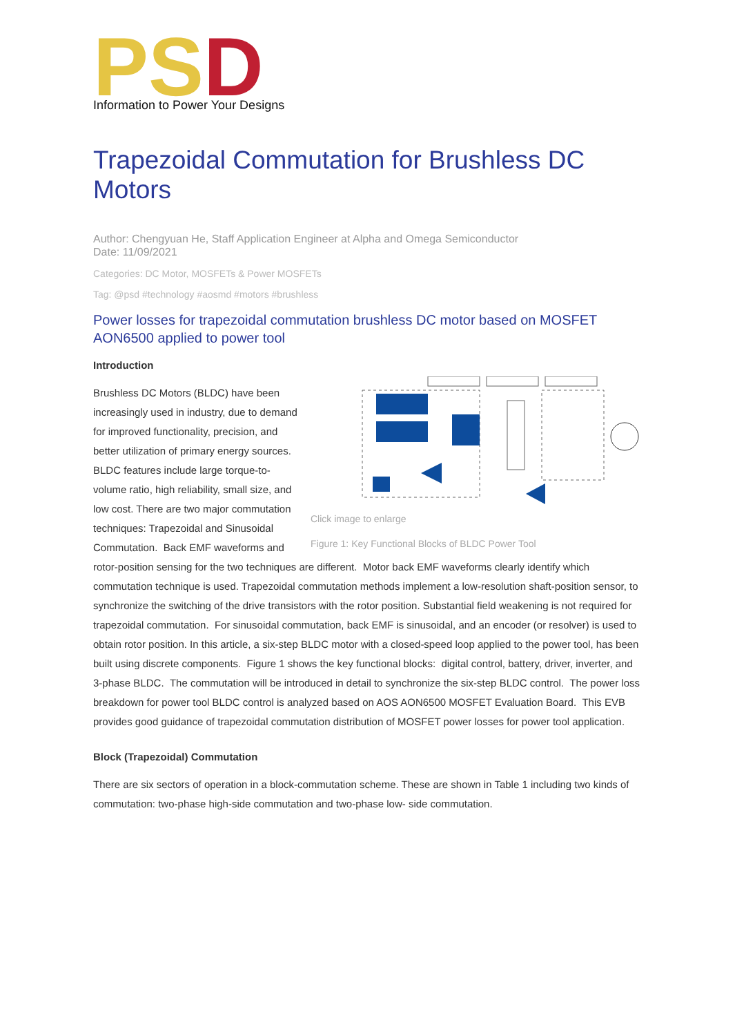PS
D
Information to Power Your Designs
Trapezoidal Commutation for Brushless DC Motors
Author: Chengyuan He, Staff Application Engineer at Alpha and Omega Semiconductor
Date: 11/09/2021
Categories: DC Motor, MOSFETs & Power MOSFETs
Tag: @psd #technology #aosmd #motors #brushless
Power losses for trapezoidal commutation brushless DC motor based on MOSFET AON6500 applied to power tool
Introduction
Click image to enlarge
Figure 1: Key Functional Blocks of BLDC Power Tool
Brushless DC Motors (BLDC) have been increasingly used in industry, due to demand for improved functionality, precision, and better utilization of primary energy sources. BLDC features include large torque-to-volume ratio, high reliability, small size, and low cost. There are two major commutation techniques: Trapezoidal and Sinusoidal Commutation. Back EMF waveforms and rotor-position sensing for the two techniques are different. Motor back EMF waveforms clearly identify which commutation technique is used. Trapezoidal commutation methods implement a low-resolution shaft-position sensor, to synchronize the switching of the drive transistors with the rotor position. Substantial field weakening is not required for trapezoidal commutation. For sinusoidal commutation, back EMF is sinusoidal, and an encoder (or resolver) is used to obtain rotor position. In this article, a six-step BLDC motor with a closed-speed loop applied to the power tool, has been built using discrete components. Figure 1 shows the key functional blocks: digital control, battery, driver, inverter, and 3-phase BLDC. The commutation will be introduced in detail to synchronize the six-step BLDC control. The power loss breakdown for power tool BLDC control is analyzed based on AOS AON6500 MOSFET Evaluation Board. This EVB provides good guidance of trapezoidal commutation distribution of MOSFET power losses for power tool application.
Block (Trapezoidal) Commutation
There are six sectors of operation in a block-commutation scheme. These are shown in Table 1 including two kinds of commutation: two-phase high-side commutation and two-phase low- side commutation.